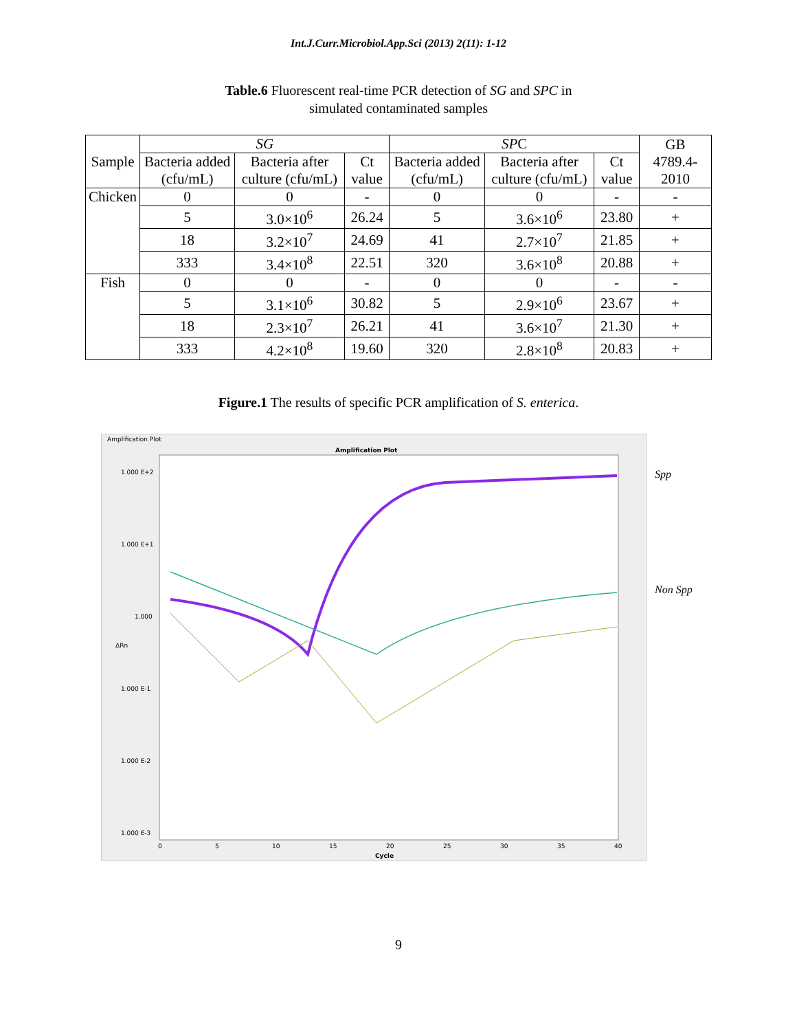Int.J.Curr.Microbiol.App.Sci (2013) 2(11): 1-12
Table.6 Fluorescent real-time PCR detection of SG and SPC in
simulated contaminated samples
| Sample | SG | | | SP C | | | GB 4789.4-2010 |
| --- | --- | --- | --- | --- | --- | --- | --- |
| | Bacteria added (cfu/mL) | Bacteria after culture (cfu/mL) | Ct value | Bacteria added (cfu/mL) | Bacteria after culture (cfu/mL) | Ct value | |
| Chicken | 0 | 0 | - | 0 | 0 | - | - |
| | 5 | 3.0×10<sup>6</sup> | 26.24 | 5 | 3.6×10<sup>6</sup> | 23.80 | + |
| | 18 | 3.2×10<sup>7</sup> | 24.69 | 41 | 2.7×10<sup>7</sup> | 21.85 | + |
| | 333 | 3.4×10<sup>8</sup> | 22.51 | 320 | 3.6×10<sup>8</sup> | 20.88 | + |
| Fish | 0 | 0 | - | 0 | 0 | - | - |
| | 5 | 3.1×10<sup>6</sup> | 30.82 | 5 | 2.9×10<sup>6</sup> | 23.67 | + |
| | 18 | 2.3×10<sup>7</sup> | 26.21 | 41 | 3.6×10<sup>7</sup> | 21.30 | + |
| | 333 | 4.2×10<sup>8</sup> | 19.60 | 320 | 2.8×10<sup>8</sup> | 20.83 | + |
Figure.1 The results of specific PCR amplification of S. enterica.
Amplification Plot
Amplification Plot
1.000 E+2
1.000 E+1
1.000
1.000 E-1
1.000 E-2
1.000 E-3
ΔRn
0
5
10
15
20
25
30
35
40
Cycle
Spp
Non Spp
9